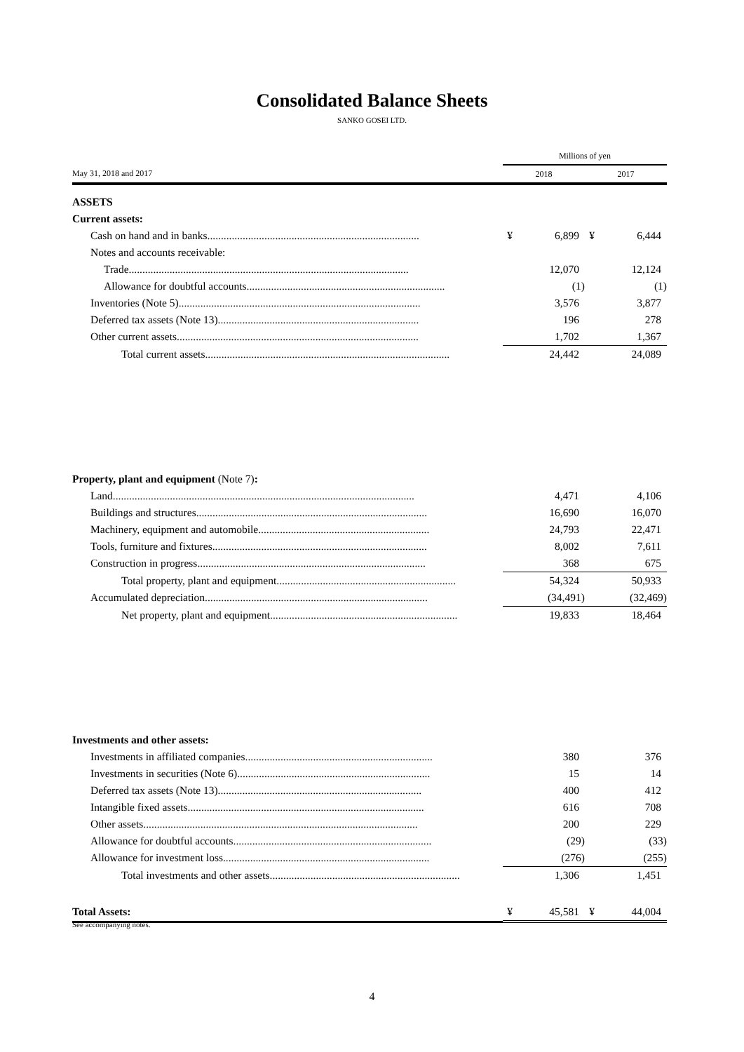Consolidated Balance Sheets
SANKO GOSEI LTD.
| | Millions of yen | | | |
| May 31, 2018 and 2017 | 2018 | | 2017 | |
| ASSETS | | | | |
| Current assets: | | | | |
| Cash on hand and in banks.............................................................................. | ¥ | 6,899 | ¥ | 6,444 |
| Notes and accounts receivable: | | | | |
| Trade....................................................................................................... | | 12,070 | | 12,124 |
| Allowance for doubtful accounts......................................................................... | | (1) | | (1) |
| Inventories (Note 5)......................................................................................... | | 3,576 | | 3,877 |
| Deferred tax assets (Note 13).......................................................................... | | 196 | | 278 |
| Other current assets......................................................................................... | | 1,702 | | 1,367 |
| Total current assets.......................................................................................... | | 24,442 | | 24,089 |
| Property, plant and equipment (Note 7) : | | | | |
| Land............................................................................................................... | | 4,471 | | 4,106 |
| Buildings and structures..................................................................................... | | 16,690 | | 16,070 |
| Machinery, equipment and automobile............................................................... | | 24,793 | | 22,471 |
| Tools, furniture and fixtures............................................................................... | | 8,002 | | 7,611 |
| Construction in progress.................................................................................... | | 368 | | 675 |
| Total property, plant and equipment.................................................................. | | 54,324 | | 50,933 |
| Accumulated depreciation.................................................................................. | | (34,491) | | (32,469) |
| Net property, plant and equipment..................................................................... | | 19,833 | | 18,464 |
| Investments and other assets: | | | | |
| Investments in affiliated companies..................................................................... | | 380 | | 376 |
| Investments in securities (Note 6)....................................................................... | | 15 | | 14 |
| Deferred tax assets (Note 13)........................................................................... | | 400 | | 412 |
| Intangible fixed assets....................................................................................... | | 616 | | 708 |
| Other assets..................................................................................................... | | 200 | | 229 |
| Allowance for doubtful accounts......................................................................... | | (29) | | (33) |
| Allowance for investment loss............................................................................ | | (276) | | (255) |
| Total investments and other assets...................................................................... | | 1,306 | | 1,451 |
| Total Assets: | ¥ | 45,581 | ¥ | 44,004 |
See accompanying notes.
4